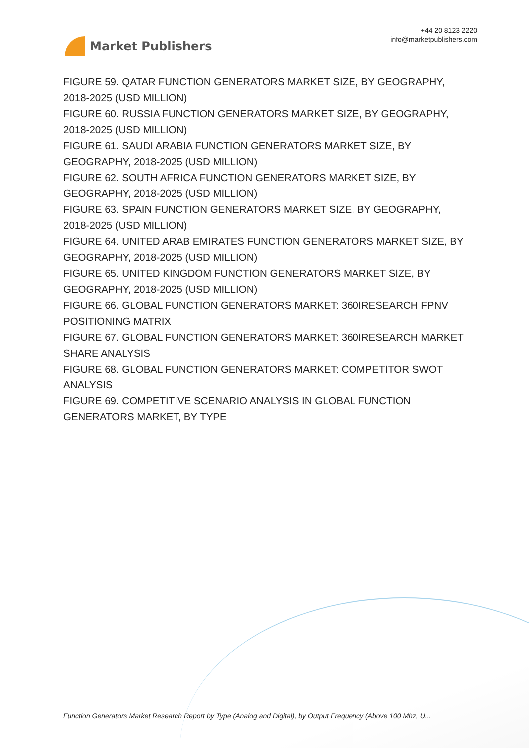Market Publishers
+44 20 8123 2220
info@marketpublishers.com
FIGURE 59. QATAR FUNCTION GENERATORS MARKET SIZE, BY GEOGRAPHY, 2018-2025 (USD MILLION)
FIGURE 60. RUSSIA FUNCTION GENERATORS MARKET SIZE, BY GEOGRAPHY, 2018-2025 (USD MILLION)
FIGURE 61. SAUDI ARABIA FUNCTION GENERATORS MARKET SIZE, BY GEOGRAPHY, 2018-2025 (USD MILLION)
FIGURE 62. SOUTH AFRICA FUNCTION GENERATORS MARKET SIZE, BY GEOGRAPHY, 2018-2025 (USD MILLION)
FIGURE 63. SPAIN FUNCTION GENERATORS MARKET SIZE, BY GEOGRAPHY, 2018-2025 (USD MILLION)
FIGURE 64. UNITED ARAB EMIRATES FUNCTION GENERATORS MARKET SIZE, BY GEOGRAPHY, 2018-2025 (USD MILLION)
FIGURE 65. UNITED KINGDOM FUNCTION GENERATORS MARKET SIZE, BY GEOGRAPHY, 2018-2025 (USD MILLION)
FIGURE 66. GLOBAL FUNCTION GENERATORS MARKET: 360IRESEARCH FPNV POSITIONING MATRIX
FIGURE 67. GLOBAL FUNCTION GENERATORS MARKET: 360IRESEARCH MARKET SHARE ANALYSIS
FIGURE 68. GLOBAL FUNCTION GENERATORS MARKET: COMPETITOR SWOT ANALYSIS
FIGURE 69. COMPETITIVE SCENARIO ANALYSIS IN GLOBAL FUNCTION GENERATORS MARKET, BY TYPE
Function Generators Market Research Report by Type (Analog and Digital), by Output Frequency (Above 100 Mhz, U...